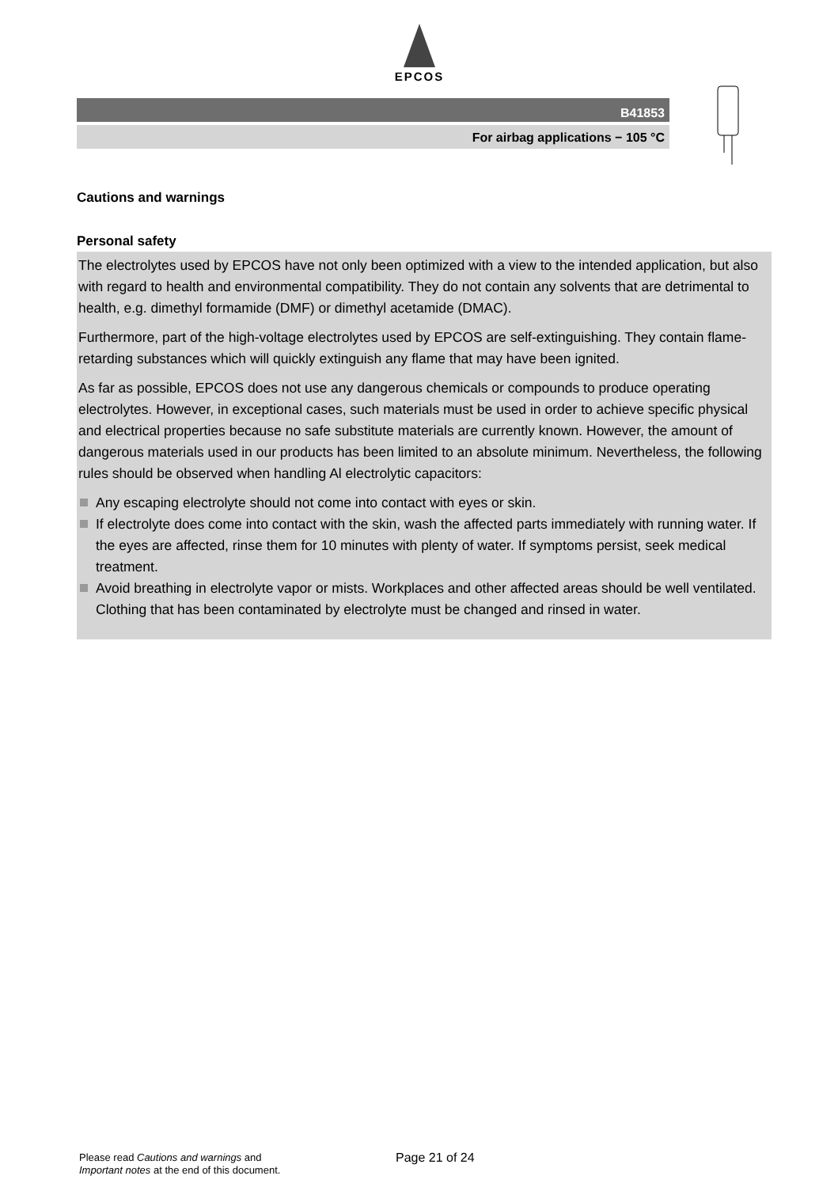EPCOS
B41853
For airbag applications − 105 °C
Cautions and warnings
Personal safety
The electrolytes used by EPCOS have not only been optimized with a view to the intended application, but also with regard to health and environmental compatibility. They do not contain any solvents that are detrimental to health, e.g. dimethyl formamide (DMF) or dimethyl acetamide (DMAC).
Furthermore, part of the high-voltage electrolytes used by EPCOS are self-extinguishing. They contain flame-retarding substances which will quickly extinguish any flame that may have been ignited.
As far as possible, EPCOS does not use any dangerous chemicals or compounds to produce operating electrolytes. However, in exceptional cases, such materials must be used in order to achieve specific physical and electrical properties because no safe substitute materials are currently known. However, the amount of dangerous materials used in our products has been limited to an absolute minimum. Nevertheless, the following rules should be observed when handling Al electrolytic capacitors:
Any escaping electrolyte should not come into contact with eyes or skin.
If electrolyte does come into contact with the skin, wash the affected parts immediately with running water. If the eyes are affected, rinse them for 10 minutes with plenty of water. If symptoms persist, seek medical treatment.
Avoid breathing in electrolyte vapor or mists. Workplaces and other affected areas should be well ventilated. Clothing that has been contaminated by electrolyte must be changed and rinsed in water.
Please read Cautions and warnings and
Important notes at the end of this document.
Page 21 of 24